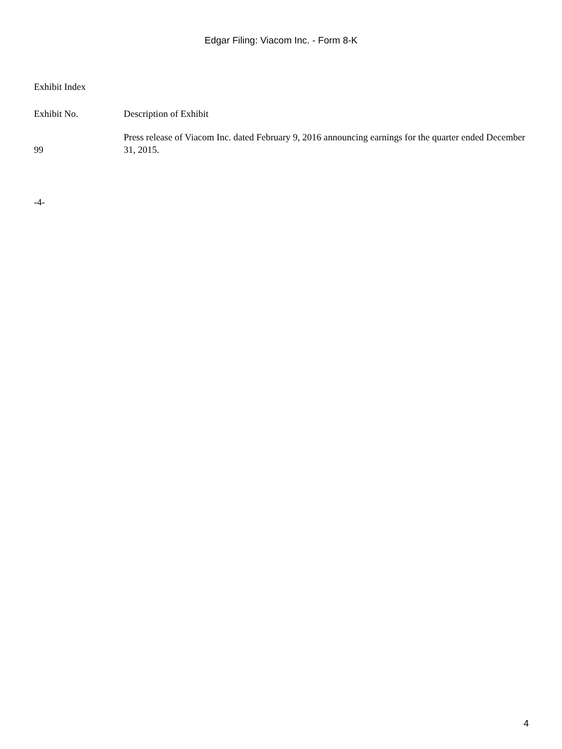Edgar Filing: Viacom Inc. - Form 8-K
Exhibit Index
| Exhibit No. | Description of Exhibit |
| --- | --- |
| 99 | Press release of Viacom Inc. dated February 9, 2016 announcing earnings for the quarter ended December 31, 2015. |
-4-
4